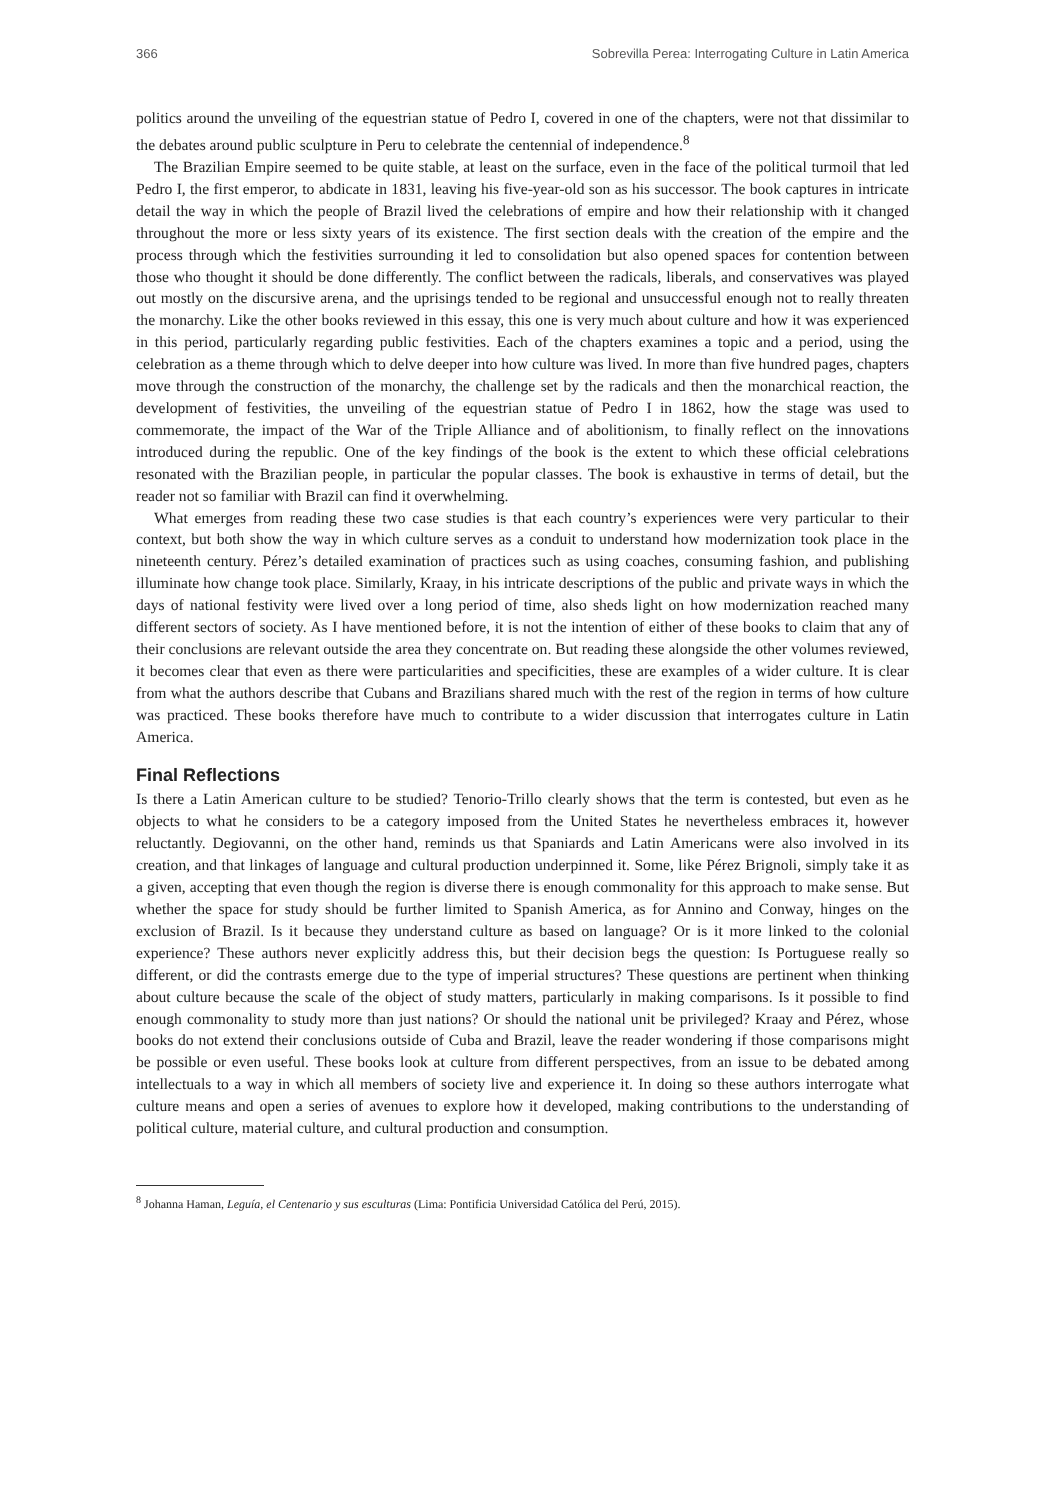366 Sobrevilla Perea: Interrogating Culture in Latin America
politics around the unveiling of the equestrian statue of Pedro I, covered in one of the chapters, were not that dissimilar to the debates around public sculpture in Peru to celebrate the centennial of independence.<sup>8</sup>
The Brazilian Empire seemed to be quite stable, at least on the surface, even in the face of the political turmoil that led Pedro I, the first emperor, to abdicate in 1831, leaving his five-year-old son as his successor. The book captures in intricate detail the way in which the people of Brazil lived the celebrations of empire and how their relationship with it changed throughout the more or less sixty years of its existence. The first section deals with the creation of the empire and the process through which the festivities surrounding it led to consolidation but also opened spaces for contention between those who thought it should be done differently. The conflict between the radicals, liberals, and conservatives was played out mostly on the discursive arena, and the uprisings tended to be regional and unsuccessful enough not to really threaten the monarchy. Like the other books reviewed in this essay, this one is very much about culture and how it was experienced in this period, particularly regarding public festivities. Each of the chapters examines a topic and a period, using the celebration as a theme through which to delve deeper into how culture was lived. In more than five hundred pages, chapters move through the construction of the monarchy, the challenge set by the radicals and then the monarchical reaction, the development of festivities, the unveiling of the equestrian statue of Pedro I in 1862, how the stage was used to commemorate, the impact of the War of the Triple Alliance and of abolitionism, to finally reflect on the innovations introduced during the republic. One of the key findings of the book is the extent to which these official celebrations resonated with the Brazilian people, in particular the popular classes. The book is exhaustive in terms of detail, but the reader not so familiar with Brazil can find it overwhelming.
What emerges from reading these two case studies is that each country’s experiences were very particular to their context, but both show the way in which culture serves as a conduit to understand how modernization took place in the nineteenth century. Pérez’s detailed examination of practices such as using coaches, consuming fashion, and publishing illuminate how change took place. Similarly, Kraay, in his intricate descriptions of the public and private ways in which the days of national festivity were lived over a long period of time, also sheds light on how modernization reached many different sectors of society. As I have mentioned before, it is not the intention of either of these books to claim that any of their conclusions are relevant outside the area they concentrate on. But reading these alongside the other volumes reviewed, it becomes clear that even as there were particularities and specificities, these are examples of a wider culture. It is clear from what the authors describe that Cubans and Brazilians shared much with the rest of the region in terms of how culture was practiced. These books therefore have much to contribute to a wider discussion that interrogates culture in Latin America.
Final Reflections
Is there a Latin American culture to be studied? Tenorio-Trillo clearly shows that the term is contested, but even as he objects to what he considers to be a category imposed from the United States he nevertheless embraces it, however reluctantly. Degiovanni, on the other hand, reminds us that Spaniards and Latin Americans were also involved in its creation, and that linkages of language and cultural production underpinned it. Some, like Pérez Brignoli, simply take it as a given, accepting that even though the region is diverse there is enough commonality for this approach to make sense. But whether the space for study should be further limited to Spanish America, as for Annino and Conway, hinges on the exclusion of Brazil. Is it because they understand culture as based on language? Or is it more linked to the colonial experience? These authors never explicitly address this, but their decision begs the question: Is Portuguese really so different, or did the contrasts emerge due to the type of imperial structures? These questions are pertinent when thinking about culture because the scale of the object of study matters, particularly in making comparisons. Is it possible to find enough commonality to study more than just nations? Or should the national unit be privileged? Kraay and Pérez, whose books do not extend their conclusions outside of Cuba and Brazil, leave the reader wondering if those comparisons might be possible or even useful. These books look at culture from different perspectives, from an issue to be debated among intellectuals to a way in which all members of society live and experience it. In doing so these authors interrogate what culture means and open a series of avenues to explore how it developed, making contributions to the understanding of political culture, material culture, and cultural production and consumption.
<sup>8</sup> Johanna Haman, Leguía, el Centenario y sus esculturas (Lima: Pontificia Universidad Católica del Perú, 2015).